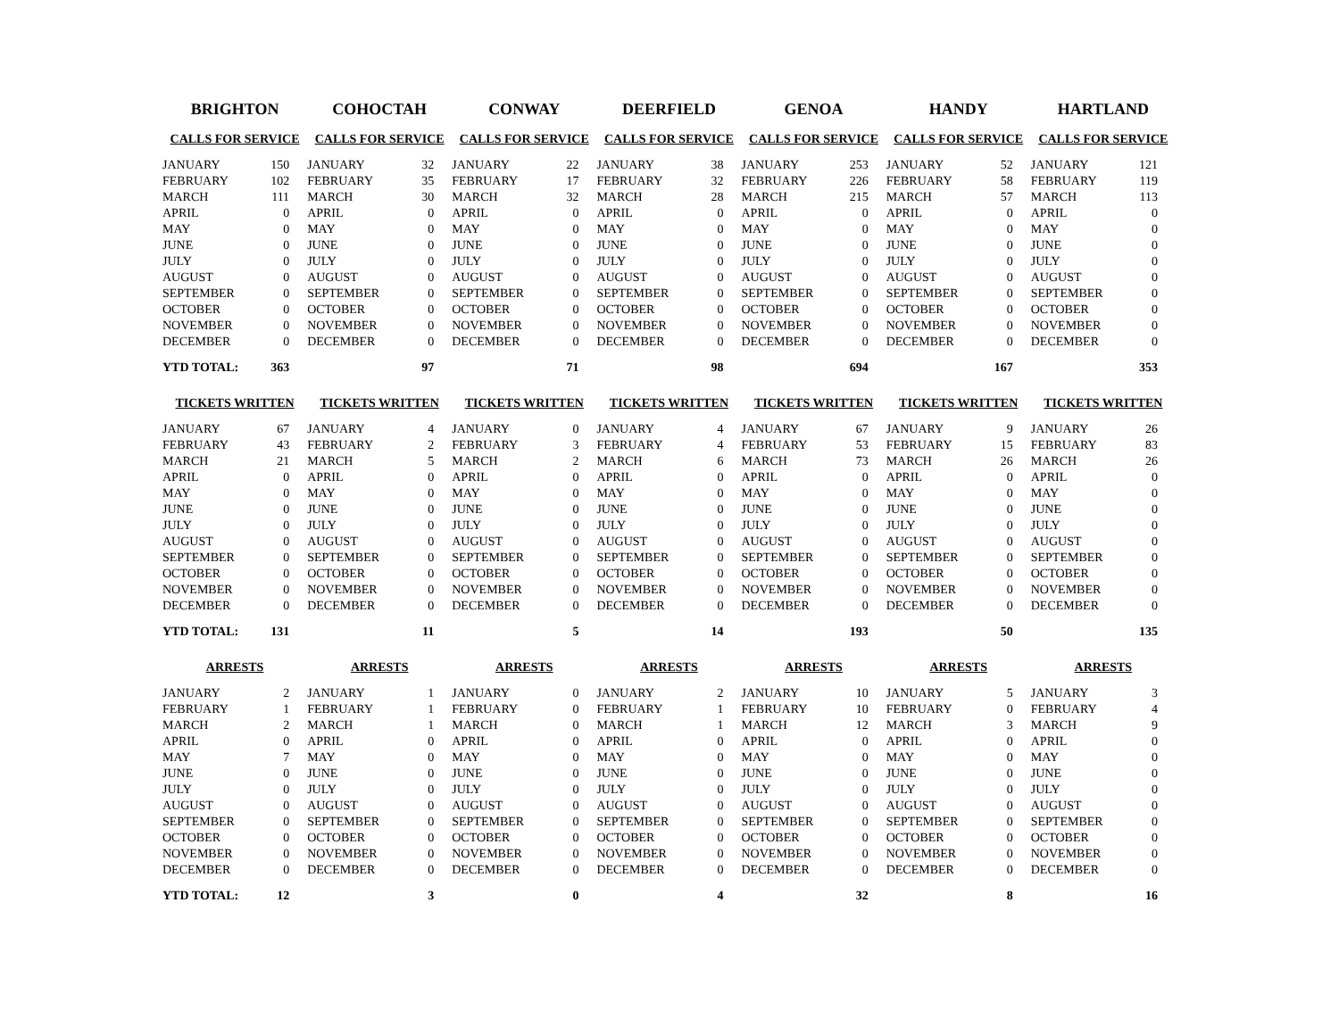| BRIGHTON | | COHOCTAH | | CONWAY | | DEERFIELD | | GENOA | | HANDY | | HARTLAND | |
| --- | --- | --- | --- | --- | --- | --- | --- | --- | --- | --- | --- | --- | --- |
| CALLS FOR SERVICE | | CALLS FOR SERVICE | | CALLS FOR SERVICE | | CALLS FOR SERVICE | | CALLS FOR SERVICE | | CALLS FOR SERVICE | | CALLS FOR SERVICE | |
| JANUARY | 150 | JANUARY | 32 | JANUARY | 22 | JANUARY | 38 | JANUARY | 253 | JANUARY | 52 | JANUARY | 121 |
| FEBRUARY | 102 | FEBRUARY | 35 | FEBRUARY | 17 | FEBRUARY | 32 | FEBRUARY | 226 | FEBRUARY | 58 | FEBRUARY | 119 |
| MARCH | 111 | MARCH | 30 | MARCH | 32 | MARCH | 28 | MARCH | 215 | MARCH | 57 | MARCH | 113 |
| APRIL | 0 | APRIL | 0 | APRIL | 0 | APRIL | 0 | APRIL | 0 | APRIL | 0 | APRIL | 0 |
| MAY | 0 | MAY | 0 | MAY | 0 | MAY | 0 | MAY | 0 | MAY | 0 | MAY | 0 |
| JUNE | 0 | JUNE | 0 | JUNE | 0 | JUNE | 0 | JUNE | 0 | JUNE | 0 | JUNE | 0 |
| JULY | 0 | JULY | 0 | JULY | 0 | JULY | 0 | JULY | 0 | JULY | 0 | JULY | 0 |
| AUGUST | 0 | AUGUST | 0 | AUGUST | 0 | AUGUST | 0 | AUGUST | 0 | AUGUST | 0 | AUGUST | 0 |
| SEPTEMBER | 0 | SEPTEMBER | 0 | SEPTEMBER | 0 | SEPTEMBER | 0 | SEPTEMBER | 0 | SEPTEMBER | 0 | SEPTEMBER | 0 |
| OCTOBER | 0 | OCTOBER | 0 | OCTOBER | 0 | OCTOBER | 0 | OCTOBER | 0 | OCTOBER | 0 | OCTOBER | 0 |
| NOVEMBER | 0 | NOVEMBER | 0 | NOVEMBER | 0 | NOVEMBER | 0 | NOVEMBER | 0 | NOVEMBER | 0 | NOVEMBER | 0 |
| DECEMBER | 0 | DECEMBER | 0 | DECEMBER | 0 | DECEMBER | 0 | DECEMBER | 0 | DECEMBER | 0 | DECEMBER | 0 |
| YTD TOTAL: | 363 | | 97 | | 71 | | 98 | | 694 | | 167 | | 353 |
| TICKETS WRITTEN | | TICKETS WRITTEN | | TICKETS WRITTEN | | TICKETS WRITTEN | | TICKETS WRITTEN | | TICKETS WRITTEN | | TICKETS WRITTEN | |
| JANUARY | 67 | JANUARY | 4 | JANUARY | 0 | JANUARY | 4 | JANUARY | 67 | JANUARY | 9 | JANUARY | 26 |
| FEBRUARY | 43 | FEBRUARY | 2 | FEBRUARY | 3 | FEBRUARY | 4 | FEBRUARY | 53 | FEBRUARY | 15 | FEBRUARY | 83 |
| MARCH | 21 | MARCH | 5 | MARCH | 2 | MARCH | 6 | MARCH | 73 | MARCH | 26 | MARCH | 26 |
| APRIL | 0 | APRIL | 0 | APRIL | 0 | APRIL | 0 | APRIL | 0 | APRIL | 0 | APRIL | 0 |
| MAY | 0 | MAY | 0 | MAY | 0 | MAY | 0 | MAY | 0 | MAY | 0 | MAY | 0 |
| JUNE | 0 | JUNE | 0 | JUNE | 0 | JUNE | 0 | JUNE | 0 | JUNE | 0 | JUNE | 0 |
| JULY | 0 | JULY | 0 | JULY | 0 | JULY | 0 | JULY | 0 | JULY | 0 | JULY | 0 |
| AUGUST | 0 | AUGUST | 0 | AUGUST | 0 | AUGUST | 0 | AUGUST | 0 | AUGUST | 0 | AUGUST | 0 |
| SEPTEMBER | 0 | SEPTEMBER | 0 | SEPTEMBER | 0 | SEPTEMBER | 0 | SEPTEMBER | 0 | SEPTEMBER | 0 | SEPTEMBER | 0 |
| OCTOBER | 0 | OCTOBER | 0 | OCTOBER | 0 | OCTOBER | 0 | OCTOBER | 0 | OCTOBER | 0 | OCTOBER | 0 |
| NOVEMBER | 0 | NOVEMBER | 0 | NOVEMBER | 0 | NOVEMBER | 0 | NOVEMBER | 0 | NOVEMBER | 0 | NOVEMBER | 0 |
| DECEMBER | 0 | DECEMBER | 0 | DECEMBER | 0 | DECEMBER | 0 | DECEMBER | 0 | DECEMBER | 0 | DECEMBER | 0 |
| YTD TOTAL: | 131 | | 11 | | 5 | | 14 | | 193 | | 50 | | 135 |
| ARRESTS | | ARRESTS | | ARRESTS | | ARRESTS | | ARRESTS | | ARRESTS | | ARRESTS | |
| JANUARY | 2 | JANUARY | 1 | JANUARY | 0 | JANUARY | 2 | JANUARY | 10 | JANUARY | 5 | JANUARY | 3 |
| FEBRUARY | 1 | FEBRUARY | 1 | FEBRUARY | 0 | FEBRUARY | 1 | FEBRUARY | 10 | FEBRUARY | 0 | FEBRUARY | 4 |
| MARCH | 2 | MARCH | 1 | MARCH | 0 | MARCH | 1 | MARCH | 12 | MARCH | 3 | MARCH | 9 |
| APRIL | 0 | APRIL | 0 | APRIL | 0 | APRIL | 0 | APRIL | 0 | APRIL | 0 | APRIL | 0 |
| MAY | 7 | MAY | 0 | MAY | 0 | MAY | 0 | MAY | 0 | MAY | 0 | MAY | 0 |
| JUNE | 0 | JUNE | 0 | JUNE | 0 | JUNE | 0 | JUNE | 0 | JUNE | 0 | JUNE | 0 |
| JULY | 0 | JULY | 0 | JULY | 0 | JULY | 0 | JULY | 0 | JULY | 0 | JULY | 0 |
| AUGUST | 0 | AUGUST | 0 | AUGUST | 0 | AUGUST | 0 | AUGUST | 0 | AUGUST | 0 | AUGUST | 0 |
| SEPTEMBER | 0 | SEPTEMBER | 0 | SEPTEMBER | 0 | SEPTEMBER | 0 | SEPTEMBER | 0 | SEPTEMBER | 0 | SEPTEMBER | 0 |
| OCTOBER | 0 | OCTOBER | 0 | OCTOBER | 0 | OCTOBER | 0 | OCTOBER | 0 | OCTOBER | 0 | OCTOBER | 0 |
| NOVEMBER | 0 | NOVEMBER | 0 | NOVEMBER | 0 | NOVEMBER | 0 | NOVEMBER | 0 | NOVEMBER | 0 | NOVEMBER | 0 |
| DECEMBER | 0 | DECEMBER | 0 | DECEMBER | 0 | DECEMBER | 0 | DECEMBER | 0 | DECEMBER | 0 | DECEMBER | 0 |
| YTD TOTAL: | 12 | | 3 | | 0 | | 4 | | 32 | | 8 | | 16 |